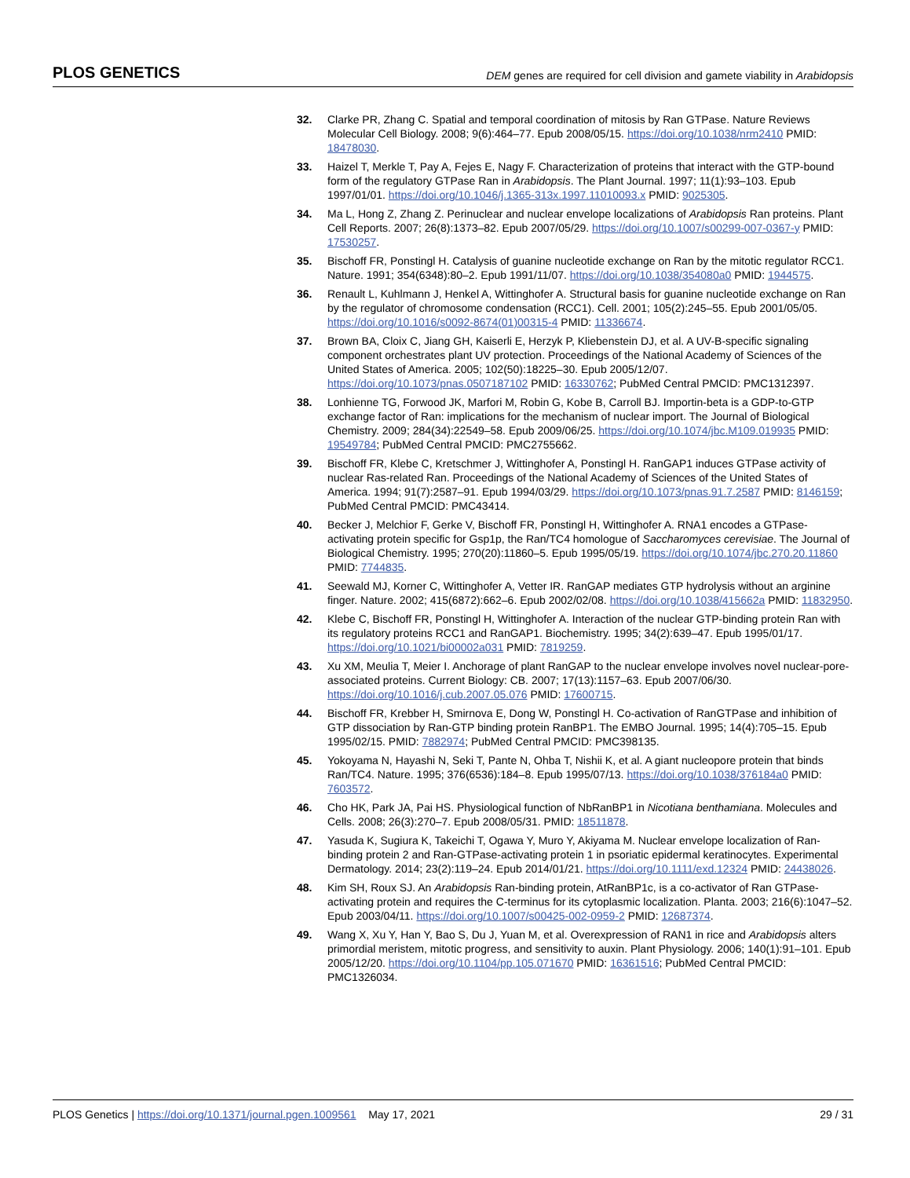PLOS GENETICS DEM genes are required for cell division and gamete viability in Arabidopsis
32. Clarke PR, Zhang C. Spatial and temporal coordination of mitosis by Ran GTPase. Nature Reviews Molecular Cell Biology. 2008; 9(6):464–77. Epub 2008/05/15. https://doi.org/10.1038/nrm2410 PMID: 18478030.
33. Haizel T, Merkle T, Pay A, Fejes E, Nagy F. Characterization of proteins that interact with the GTP-bound form of the regulatory GTPase Ran in Arabidopsis. The Plant Journal. 1997; 11(1):93–103. Epub 1997/01/01. https://doi.org/10.1046/j.1365-313x.1997.11010093.x PMID: 9025305.
34. Ma L, Hong Z, Zhang Z. Perinuclear and nuclear envelope localizations of Arabidopsis Ran proteins. Plant Cell Reports. 2007; 26(8):1373–82. Epub 2007/05/29. https://doi.org/10.1007/s00299-007-0367-y PMID: 17530257.
35. Bischoff FR, Ponstingl H. Catalysis of guanine nucleotide exchange on Ran by the mitotic regulator RCC1. Nature. 1991; 354(6348):80–2. Epub 1991/11/07. https://doi.org/10.1038/354080a0 PMID: 1944575.
36. Renault L, Kuhlmann J, Henkel A, Wittinghofer A. Structural basis for guanine nucleotide exchange on Ran by the regulator of chromosome condensation (RCC1). Cell. 2001; 105(2):245–55. Epub 2001/05/05. https://doi.org/10.1016/s0092-8674(01)00315-4 PMID: 11336674.
37. Brown BA, Cloix C, Jiang GH, Kaiserli E, Herzyk P, Kliebenstein DJ, et al. A UV-B-specific signaling component orchestrates plant UV protection. Proceedings of the National Academy of Sciences of the United States of America. 2005; 102(50):18225–30. Epub 2005/12/07. https://doi.org/10.1073/pnas.0507187102 PMID: 16330762; PubMed Central PMCID: PMC1312397.
38. Lonhienne TG, Forwood JK, Marfori M, Robin G, Kobe B, Carroll BJ. Importin-beta is a GDP-to-GTP exchange factor of Ran: implications for the mechanism of nuclear import. The Journal of Biological Chemistry. 2009; 284(34):22549–58. Epub 2009/06/25. https://doi.org/10.1074/jbc.M109.019935 PMID: 19549784; PubMed Central PMCID: PMC2755662.
39. Bischoff FR, Klebe C, Kretschmer J, Wittinghofer A, Ponstingl H. RanGAP1 induces GTPase activity of nuclear Ras-related Ran. Proceedings of the National Academy of Sciences of the United States of America. 1994; 91(7):2587–91. Epub 1994/03/29. https://doi.org/10.1073/pnas.91.7.2587 PMID: 8146159; PubMed Central PMCID: PMC43414.
40. Becker J, Melchior F, Gerke V, Bischoff FR, Ponstingl H, Wittinghofer A. RNA1 encodes a GTPase-activating protein specific for Gsp1p, the Ran/TC4 homologue of Saccharomyces cerevisiae. The Journal of Biological Chemistry. 1995; 270(20):11860–5. Epub 1995/05/19. https://doi.org/10.1074/jbc.270.20.11860 PMID: 7744835.
41. Seewald MJ, Korner C, Wittinghofer A, Vetter IR. RanGAP mediates GTP hydrolysis without an arginine finger. Nature. 2002; 415(6872):662–6. Epub 2002/02/08. https://doi.org/10.1038/415662a PMID: 11832950.
42. Klebe C, Bischoff FR, Ponstingl H, Wittinghofer A. Interaction of the nuclear GTP-binding protein Ran with its regulatory proteins RCC1 and RanGAP1. Biochemistry. 1995; 34(2):639–47. Epub 1995/01/17. https://doi.org/10.1021/bi00002a031 PMID: 7819259.
43. Xu XM, Meulia T, Meier I. Anchorage of plant RanGAP to the nuclear envelope involves novel nuclear-pore-associated proteins. Current Biology: CB. 2007; 17(13):1157–63. Epub 2007/06/30. https://doi.org/10.1016/j.cub.2007.05.076 PMID: 17600715.
44. Bischoff FR, Krebber H, Smirnova E, Dong W, Ponstingl H. Co-activation of RanGTPase and inhibition of GTP dissociation by Ran-GTP binding protein RanBP1. The EMBO Journal. 1995; 14(4):705–15. Epub 1995/02/15. PMID: 7882974; PubMed Central PMCID: PMC398135.
45. Yokoyama N, Hayashi N, Seki T, Pante N, Ohba T, Nishii K, et al. A giant nucleopore protein that binds Ran/TC4. Nature. 1995; 376(6536):184–8. Epub 1995/07/13. https://doi.org/10.1038/376184a0 PMID: 7603572.
46. Cho HK, Park JA, Pai HS. Physiological function of NbRanBP1 in Nicotiana benthamiana. Molecules and Cells. 2008; 26(3):270–7. Epub 2008/05/31. PMID: 18511878.
47. Yasuda K, Sugiura K, Takeichi T, Ogawa Y, Muro Y, Akiyama M. Nuclear envelope localization of Ran-binding protein 2 and Ran-GTPase-activating protein 1 in psoriatic epidermal keratinocytes. Experimental Dermatology. 2014; 23(2):119–24. Epub 2014/01/21. https://doi.org/10.1111/exd.12324 PMID: 24438026.
48. Kim SH, Roux SJ. An Arabidopsis Ran-binding protein, AtRanBP1c, is a co-activator of Ran GTPase-activating protein and requires the C-terminus for its cytoplasmic localization. Planta. 2003; 216(6):1047–52. Epub 2003/04/11. https://doi.org/10.1007/s00425-002-0959-2 PMID: 12687374.
49. Wang X, Xu Y, Han Y, Bao S, Du J, Yuan M, et al. Overexpression of RAN1 in rice and Arabidopsis alters primordial meristem, mitotic progress, and sensitivity to auxin. Plant Physiology. 2006; 140(1):91–101. Epub 2005/12/20. https://doi.org/10.1104/pp.105.071670 PMID: 16361516; PubMed Central PMCID: PMC1326034.
PLOS Genetics | https://doi.org/10.1371/journal.pgen.1009561 May 17, 2021 29 / 31